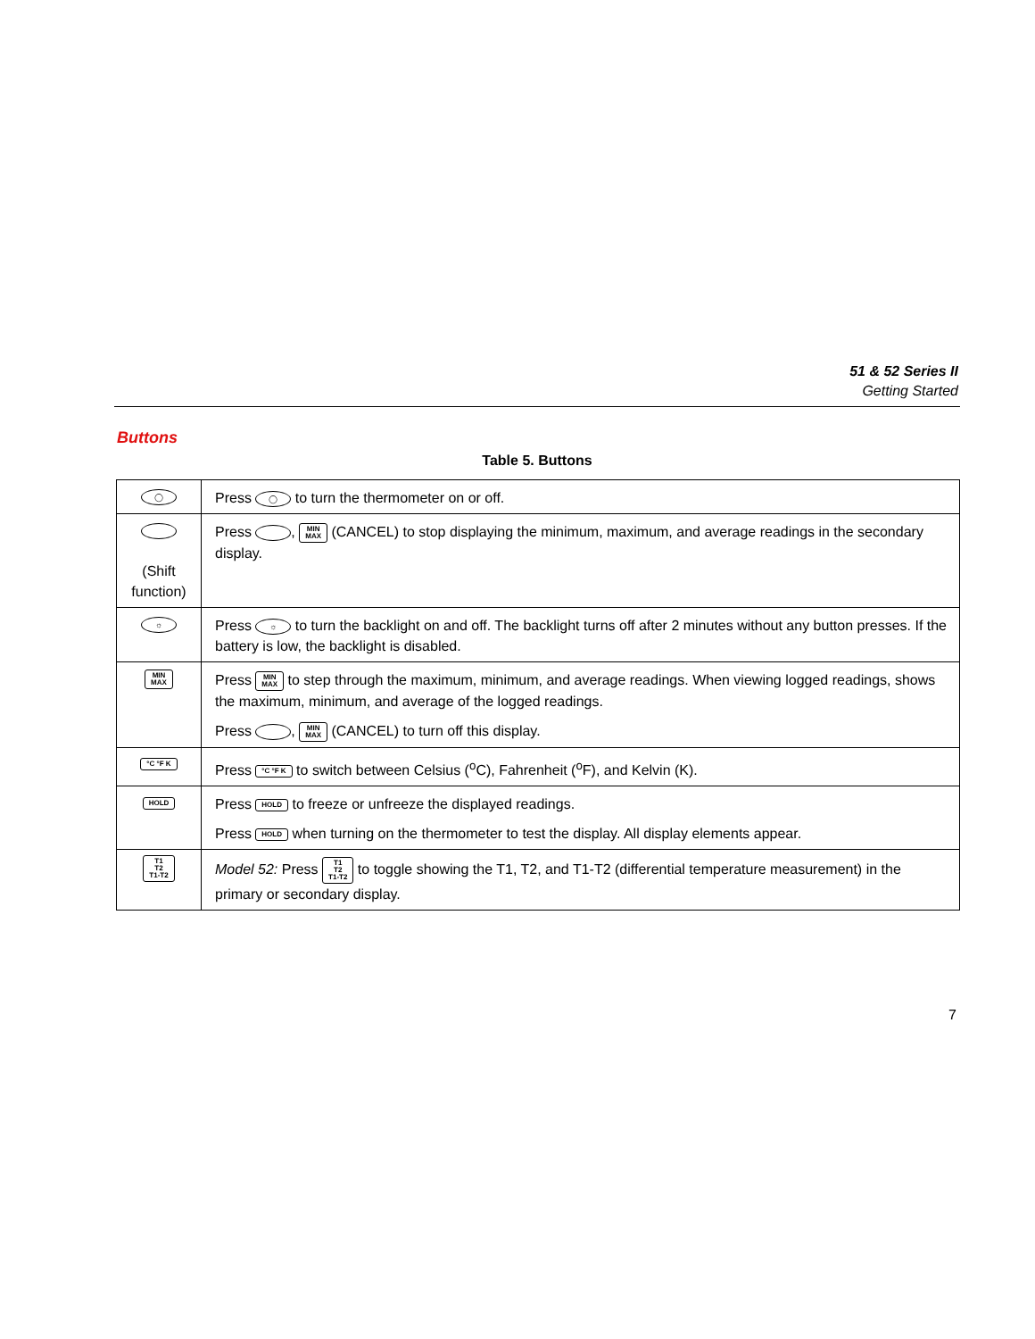51 & 52 Series II
Getting Started
Buttons
Table 5. Buttons
| ◯ | Press ◯ to turn the thermometer on or off. |
| (Shift function) | Press , MIN MAX (CANCEL) to stop displaying the minimum, maximum, and average readings in the secondary display. |
| ☼ | Press ☼ to turn the backlight on and off. The backlight turns off after 2 minutes without any button presses. If the battery is low, the backlight is disabled. |
| MIN MAX | Press MIN MAX to step through the maximum, minimum, and average readings. When viewing logged readings, shows the maximum, minimum, and average of the logged readings. Press , MIN MAX (CANCEL) to turn off this display. |
| °C °F K | Press °C °F K to switch between Celsius (<sup>o</sup>C), Fahrenheit (<sup>o</sup>F), and Kelvin (K). |
| HOLD | Press HOLD to freeze or unfreeze the displayed readings. Press HOLD when turning on the thermometer to test the display. All display elements appear. |
| T1 T2 T1-T2 | Model 52: Press T1 T2 T1-T2 to toggle showing the T1, T2, and T1-T2 (differential temperature measurement) in the primary or secondary display. |
7